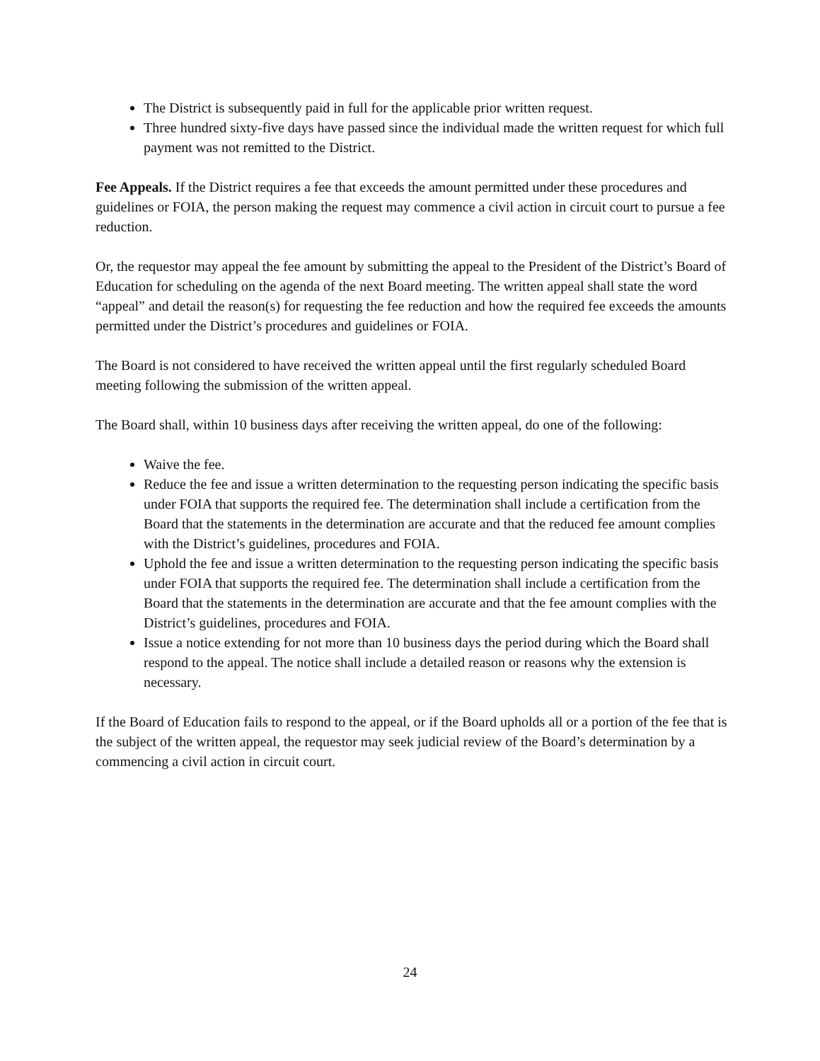The District is subsequently paid in full for the applicable prior written request.
Three hundred sixty-five days have passed since the individual made the written request for which full payment was not remitted to the District.
Fee Appeals. If the District requires a fee that exceeds the amount permitted under these procedures and guidelines or FOIA, the person making the request may commence a civil action in circuit court to pursue a fee reduction.
Or, the requestor may appeal the fee amount by submitting the appeal to the President of the District’s Board of Education for scheduling on the agenda of the next Board meeting. The written appeal shall state the word “appeal” and detail the reason(s) for requesting the fee reduction and how the required fee exceeds the amounts permitted under the District’s procedures and guidelines or FOIA.
The Board is not considered to have received the written appeal until the first regularly scheduled Board meeting following the submission of the written appeal.
The Board shall, within 10 business days after receiving the written appeal, do one of the following:
Waive the fee.
Reduce the fee and issue a written determination to the requesting person indicating the specific basis under FOIA that supports the required fee. The determination shall include a certification from the Board that the statements in the determination are accurate and that the reduced fee amount complies with the District’s guidelines, procedures and FOIA.
Uphold the fee and issue a written determination to the requesting person indicating the specific basis under FOIA that supports the required fee. The determination shall include a certification from the Board that the statements in the determination are accurate and that the fee amount complies with the District’s guidelines, procedures and FOIA.
Issue a notice extending for not more than 10 business days the period during which the Board shall respond to the appeal. The notice shall include a detailed reason or reasons why the extension is necessary.
If the Board of Education fails to respond to the appeal, or if the Board upholds all or a portion of the fee that is the subject of the written appeal, the requestor may seek judicial review of the Board’s determination by a commencing a civil action in circuit court.
24